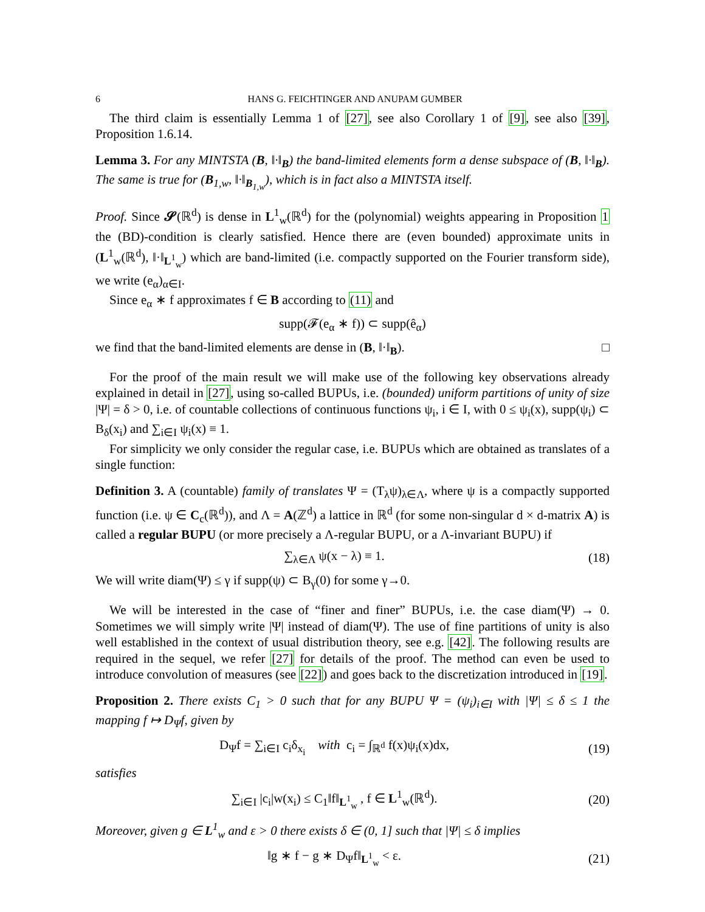6 HANS G. FEICHTINGER AND ANUPAM GUMBER
The third claim is essentially Lemma 1 of [27], see also Corollary 1 of [9], see also [39], Proposition 1.6.14.
Lemma 3. For any MINTSTA (B, ‖·‖<sub>B</sub>) the band-limited elements form a dense subspace of (B, ‖·‖<sub>B</sub>). The same is true for (B<sub>1,w</sub>, ‖·‖<sub>B<sub>1,w</sub></sub>), which is in fact also a MINTSTA itself.
Proof. Since 𝓢(ℝ<sup>d</sup>) is dense in L<sup>1</sup><sub>w</sub>(ℝ<sup>d</sup>) for the (polynomial) weights appearing in Proposition 1 the (BD)-condition is clearly satisfied. Hence there are (even bounded) approximate units in (L<sup>1</sup><sub>w</sub>(ℝ<sup>d</sup>), ‖·‖<sub>L<sup>1</sup><sub>w</sub></sub>) which are band-limited (i.e. compactly supported on the Fourier transform side), we write (e<sub>α</sub>)<sub>α∈I</sub>.
Since e<sub>α</sub> ∗ f approximates f ∈ B according to (11) and
supp(𝓕(e<sub>α</sub> ∗ f)) ⊂ supp(ê<sub>α</sub>)
we find that the band-limited elements are dense in (B, ‖·‖<sub>B</sub>). □
For the proof of the main result we will make use of the following key observations already explained in detail in [27], using so-called BUPUs, i.e. (bounded) uniform partitions of unity of size |Ψ| = δ > 0, i.e. of countable collections of continuous functions ψ<sub>i</sub>, i ∈ I, with 0 ≤ ψ<sub>i</sub>(x), supp(ψ<sub>i</sub>) ⊂ B<sub>δ</sub>(x<sub>i</sub>) and ∑<sub>i∈I</sub> ψ<sub>i</sub>(x) ≡ 1.
For simplicity we only consider the regular case, i.e. BUPUs which are obtained as translates of a single function:
Definition 3. A (countable) family of translates Ψ = (T<sub>λ</sub>ψ)<sub>λ∈Λ</sub>, where ψ is a compactly supported function (i.e. ψ ∈ C<sub>c</sub>(ℝ<sup>d</sup>)), and Λ = A(ℤ<sup>d</sup>) a lattice in ℝ<sup>d</sup> (for some non-singular d × d-matrix A) is called a regular BUPU (or more precisely a Λ-regular BUPU, or a Λ-invariant BUPU) if
∑<sub>λ∈Λ</sub> ψ(x − λ) ≡ 1. (18)
We will write diam(Ψ) ≤ γ if supp(ψ) ⊂ B<sub>γ</sub>(0) for some γ→0.
We will be interested in the case of “finer and finer” BUPUs, i.e. the case diam(Ψ) → 0. Sometimes we will simply write |Ψ| instead of diam(Ψ). The use of fine partitions of unity is also well established in the context of usual distribution theory, see e.g. [42]. The following results are required in the sequel, we refer [27] for details of the proof. The method can even be used to introduce convolution of measures (see [22]) and goes back to the discretization introduced in [19].
Proposition 2. There exists C<sub>1</sub> > 0 such that for any BUPU Ψ = (ψ<sub>i</sub>)<sub>i∈I</sub> with |Ψ| ≤ δ ≤ 1 the mapping f ↦ D<sub>Ψ</sub>f, given by
D<sub>Ψ</sub>f = ∑<sub>i∈I</sub> c<sub>i</sub>δ<sub>x<sub>i</sub></sub> with c<sub>i</sub> = ∫<sub>ℝ<sup>d</sup></sub> f(x)ψ<sub>i</sub>(x)dx, (19)
satisfies
∑<sub>i∈I</sub> |c<sub>i</sub>|w(x<sub>i</sub>) ≤ C<sub>1</sub>‖f‖<sub>L<sup>1</sup><sub>w</sub></sub> , f ∈ L<sup>1</sup><sub>w</sub>(ℝ<sup>d</sup>). (20)
Moreover, given g ∈ L<sup>1</sup><sub>w</sub> and ε > 0 there exists δ ∈ (0, 1] such that |Ψ| ≤ δ implies
‖g ∗ f − g ∗ D<sub>Ψ</sub>f‖<sub>L<sup>1</sup><sub>w</sub></sub> < ε. (21)